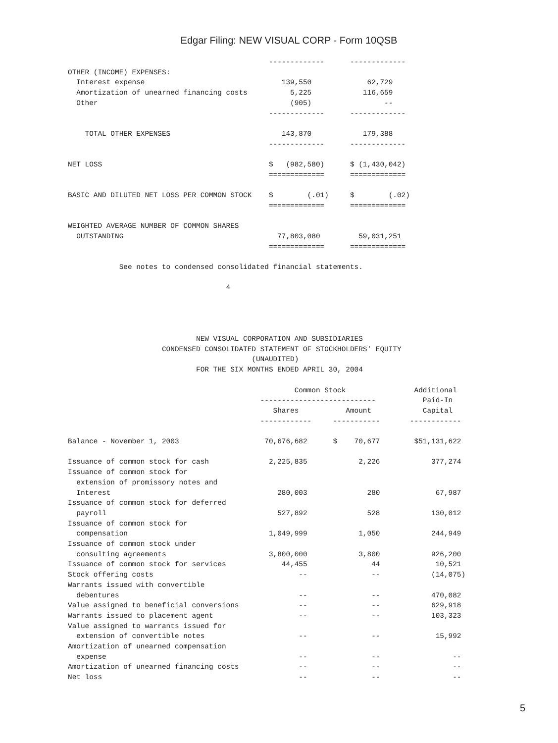Edgar Filing: NEW VISUAL CORP - Form 10QSB
                                               -------------      -------------
OTHER (INCOME) EXPENSES:
  Interest expense                                139,550             62,729
  Amortization of unearned financing costs          5,225            116,659
  Other                                             (905)                 --
                                               -------------      -------------

    TOTAL OTHER EXPENSES                          143,870            179,388
                                               -------------      -------------

NET LOSS                                       $   (982,580)      $ (1,430,042)
                                               =============      =============

BASIC AND DILUTED NET LOSS PER COMMON STOCK    $        (.01)     $        (.02)
                                               =============      =============

WEIGHTED AVERAGE NUMBER OF COMMON SHARES
  OUTSTANDING                                    77,803,080         59,031,251
                                               =============      =============

            See notes to condensed consolidated financial statements.

                                     4




                              NEW VISUAL CORPORATION AND SUBSIDIARIES
                      CONDENSED CONSOLIDATED STATEMENT OF STOCKHOLDERS' EQUITY
                                           (UNAUDITED)
                              FOR THE SIX MONTHS ENDED APRIL 30, 2004

                                                     Common Stock                Additional
                                             ---------------------------           Paid-In
                                                Shares           Amount            Capital
                                             ------------     -----------       ------------

Balance - November 1, 2003                    70,676,682      $    70,677        $51,131,622

Issuance of common stock for cash              2,225,835            2,226            377,274
Issuance of common stock for
  extension of promissory notes and
  Interest                                       280,003              280             67,987
Issuance of common stock for deferred
  payroll                                        527,892              528            130,012
Issuance of common stock for
  compensation                                 1,049,999            1,050            244,949
Issuance of common stock under
  consulting agreements                        3,800,000            3,800            926,200
Issuance of common stock for services             44,455               44             10,521
Stock offering costs                                  --               --            (14,075)
Warrants issued with convertible
  debentures                                          --               --            470,082
Value assigned to beneficial conversions              --               --            629,918
Warrants issued to placement agent                    --               --            103,323
Value assigned to warrants issued for
  extension of convertible notes                      --               --             15,992
Amortization of unearned compensation
  expense                                             --               --                 --
Amortization of unearned financing costs              --               --                 --
Net loss                                              --               --                 --
5